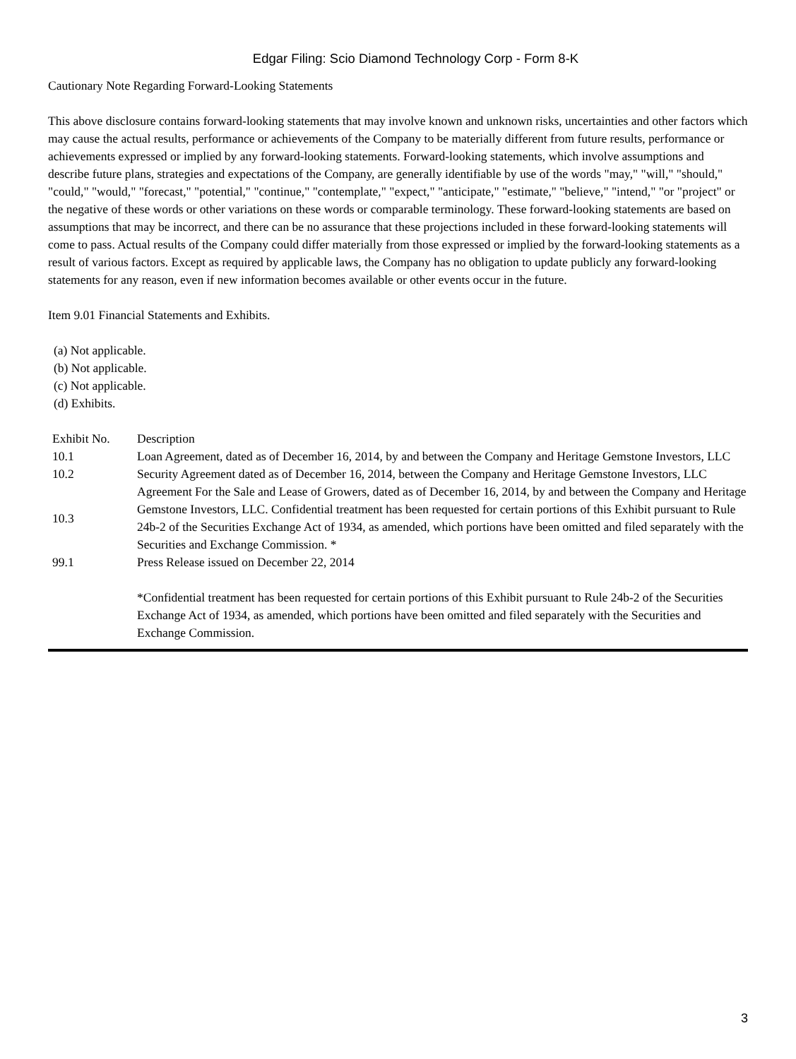Edgar Filing: Scio Diamond Technology Corp - Form 8-K
Cautionary Note Regarding Forward-Looking Statements
This above disclosure contains forward-looking statements that may involve known and unknown risks, uncertainties and other factors which may cause the actual results, performance or achievements of the Company to be materially different from future results, performance or achievements expressed or implied by any forward-looking statements. Forward-looking statements, which involve assumptions and describe future plans, strategies and expectations of the Company, are generally identifiable by use of the words "may," "will," "should," "could," "would," "forecast," "potential," "continue," "contemplate," "expect," "anticipate," "estimate," "believe," "intend," "or "project" or the negative of these words or other variations on these words or comparable terminology. These forward-looking statements are based on assumptions that may be incorrect, and there can be no assurance that these projections included in these forward-looking statements will come to pass. Actual results of the Company could differ materially from those expressed or implied by the forward-looking statements as a result of various factors. Except as required by applicable laws, the Company has no obligation to update publicly any forward-looking statements for any reason, even if new information becomes available or other events occur in the future.
Item 9.01 Financial Statements and Exhibits.
(a) Not applicable.
(b) Not applicable.
(c) Not applicable.
(d) Exhibits.
| Exhibit No. | Description |
| 10.1 | Loan Agreement, dated as of December 16, 2014, by and between the Company and Heritage Gemstone Investors, LLC |
| 10.2 | Security Agreement dated as of December 16, 2014, between the Company and Heritage Gemstone Investors, LLC |
| 10.3 | Agreement For the Sale and Lease of Growers, dated as of December 16, 2014, by and between the Company and Heritage Gemstone Investors, LLC. Confidential treatment has been requested for certain portions of this Exhibit pursuant to Rule 24b-2 of the Securities Exchange Act of 1934, as amended, which portions have been omitted and filed separately with the Securities and Exchange Commission. * |
| 99.1 | Press Release issued on December 22, 2014 |
| | *Confidential treatment has been requested for certain portions of this Exhibit pursuant to Rule 24b-2 of the Securities Exchange Act of 1934, as amended, which portions have been omitted and filed separately with the Securities and Exchange Commission. |
3